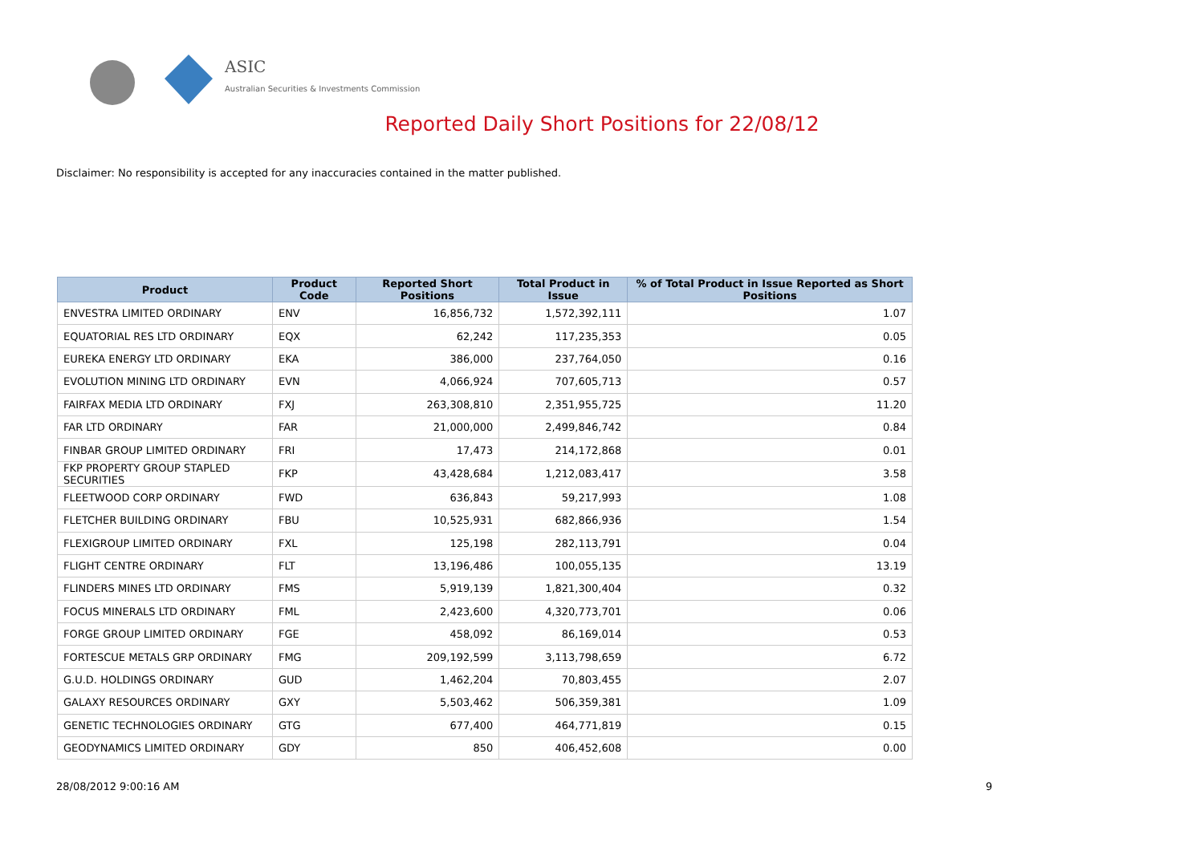ASIC
Australian Securities & Investments Commission
Reported Daily Short Positions for 22/08/12
Disclaimer: No responsibility is accepted for any inaccuracies contained in the matter published.
| Product | Product Code | Reported Short Positions | Total Product in Issue | % of Total Product in Issue Reported as Short Positions |
| --- | --- | --- | --- | --- |
| ENVESTRA LIMITED ORDINARY | ENV | 16,856,732 | 1,572,392,111 | 1.07 |
| EQUATORIAL RES LTD ORDINARY | EQX | 62,242 | 117,235,353 | 0.05 |
| EUREKA ENERGY LTD ORDINARY | EKA | 386,000 | 237,764,050 | 0.16 |
| EVOLUTION MINING LTD ORDINARY | EVN | 4,066,924 | 707,605,713 | 0.57 |
| FAIRFAX MEDIA LTD ORDINARY | FXJ | 263,308,810 | 2,351,955,725 | 11.20 |
| FAR LTD ORDINARY | FAR | 21,000,000 | 2,499,846,742 | 0.84 |
| FINBAR GROUP LIMITED ORDINARY | FRI | 17,473 | 214,172,868 | 0.01 |
| FKP PROPERTY GROUP STAPLED SECURITIES | FKP | 43,428,684 | 1,212,083,417 | 3.58 |
| FLEETWOOD CORP ORDINARY | FWD | 636,843 | 59,217,993 | 1.08 |
| FLETCHER BUILDING ORDINARY | FBU | 10,525,931 | 682,866,936 | 1.54 |
| FLEXIGROUP LIMITED ORDINARY | FXL | 125,198 | 282,113,791 | 0.04 |
| FLIGHT CENTRE ORDINARY | FLT | 13,196,486 | 100,055,135 | 13.19 |
| FLINDERS MINES LTD ORDINARY | FMS | 5,919,139 | 1,821,300,404 | 0.32 |
| FOCUS MINERALS LTD ORDINARY | FML | 2,423,600 | 4,320,773,701 | 0.06 |
| FORGE GROUP LIMITED ORDINARY | FGE | 458,092 | 86,169,014 | 0.53 |
| FORTESCUE METALS GRP ORDINARY | FMG | 209,192,599 | 3,113,798,659 | 6.72 |
| G.U.D. HOLDINGS ORDINARY | GUD | 1,462,204 | 70,803,455 | 2.07 |
| GALAXY RESOURCES ORDINARY | GXY | 5,503,462 | 506,359,381 | 1.09 |
| GENETIC TECHNOLOGIES ORDINARY | GTG | 677,400 | 464,771,819 | 0.15 |
| GEODYNAMICS LIMITED ORDINARY | GDY | 850 | 406,452,608 | 0.00 |
28/08/2012 9:00:16 AM 9